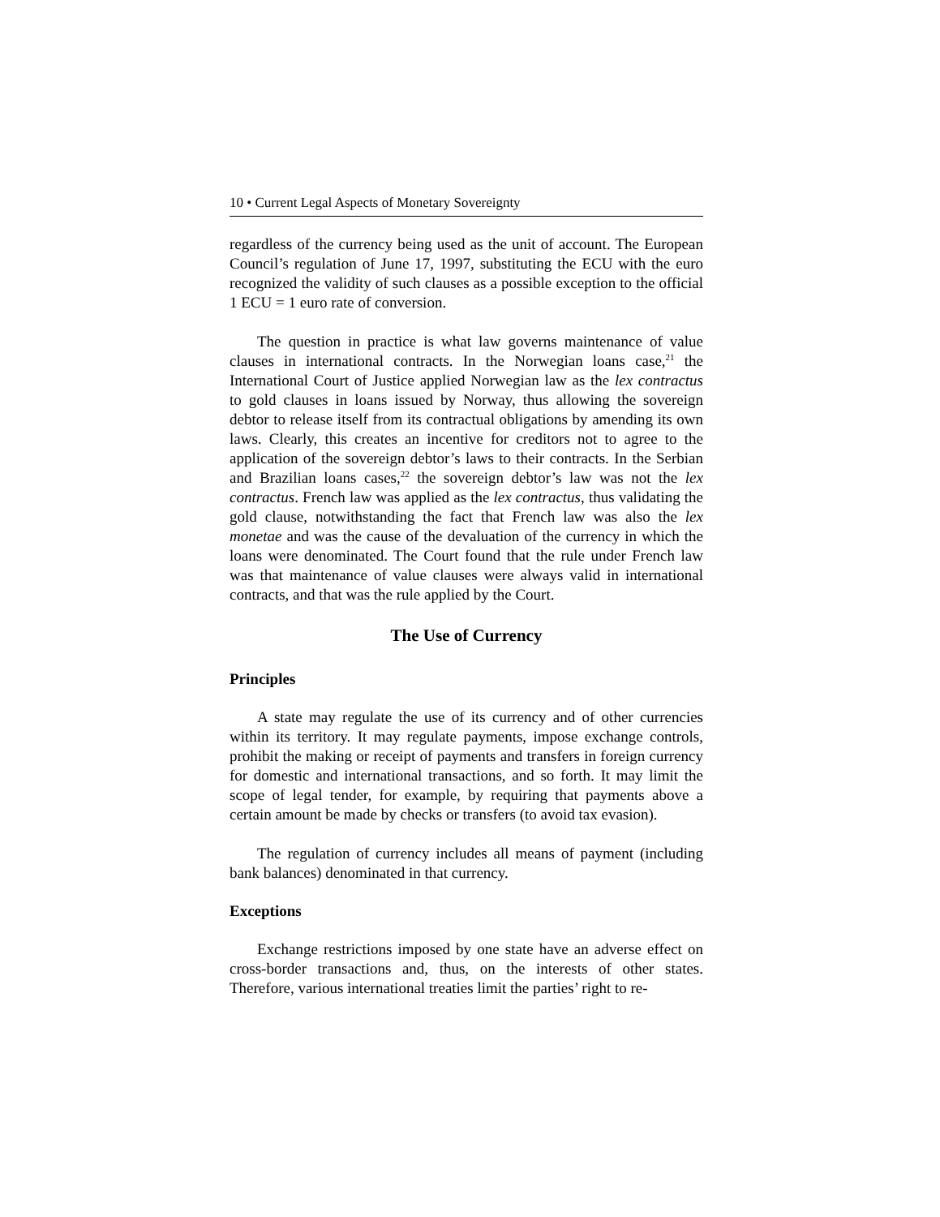10 • Current Legal Aspects of Monetary Sovereignty
regardless of the currency being used as the unit of account. The European Council’s regulation of June 17, 1997, substituting the ECU with the euro recognized the validity of such clauses as a possible exception to the official 1 ECU = 1 euro rate of conversion.
The question in practice is what law governs maintenance of value clauses in international contracts. In the Norwegian loans case,<sup>21</sup> the International Court of Justice applied Norwegian law as the lex contractus to gold clauses in loans issued by Norway, thus allowing the sovereign debtor to release itself from its contractual obligations by amending its own laws. Clearly, this creates an incentive for creditors not to agree to the application of the sovereign debtor’s laws to their contracts. In the Serbian and Brazilian loans cases,<sup>22</sup> the sovereign debtor’s law was not the lex contractus. French law was applied as the lex contractus, thus validating the gold clause, notwithstanding the fact that French law was also the lex monetae and was the cause of the devaluation of the currency in which the loans were denominated. The Court found that the rule under French law was that maintenance of value clauses were always valid in international contracts, and that was the rule applied by the Court.
The Use of Currency
Principles
A state may regulate the use of its currency and of other currencies within its territory. It may regulate payments, impose exchange controls, prohibit the making or receipt of payments and transfers in foreign currency for domestic and international transactions, and so forth. It may limit the scope of legal tender, for example, by requiring that payments above a certain amount be made by checks or transfers (to avoid tax evasion).
The regulation of currency includes all means of payment (including bank balances) denominated in that currency.
Exceptions
Exchange restrictions imposed by one state have an adverse effect on cross-border transactions and, thus, on the interests of other states. Therefore, various international treaties limit the parties’ right to re-